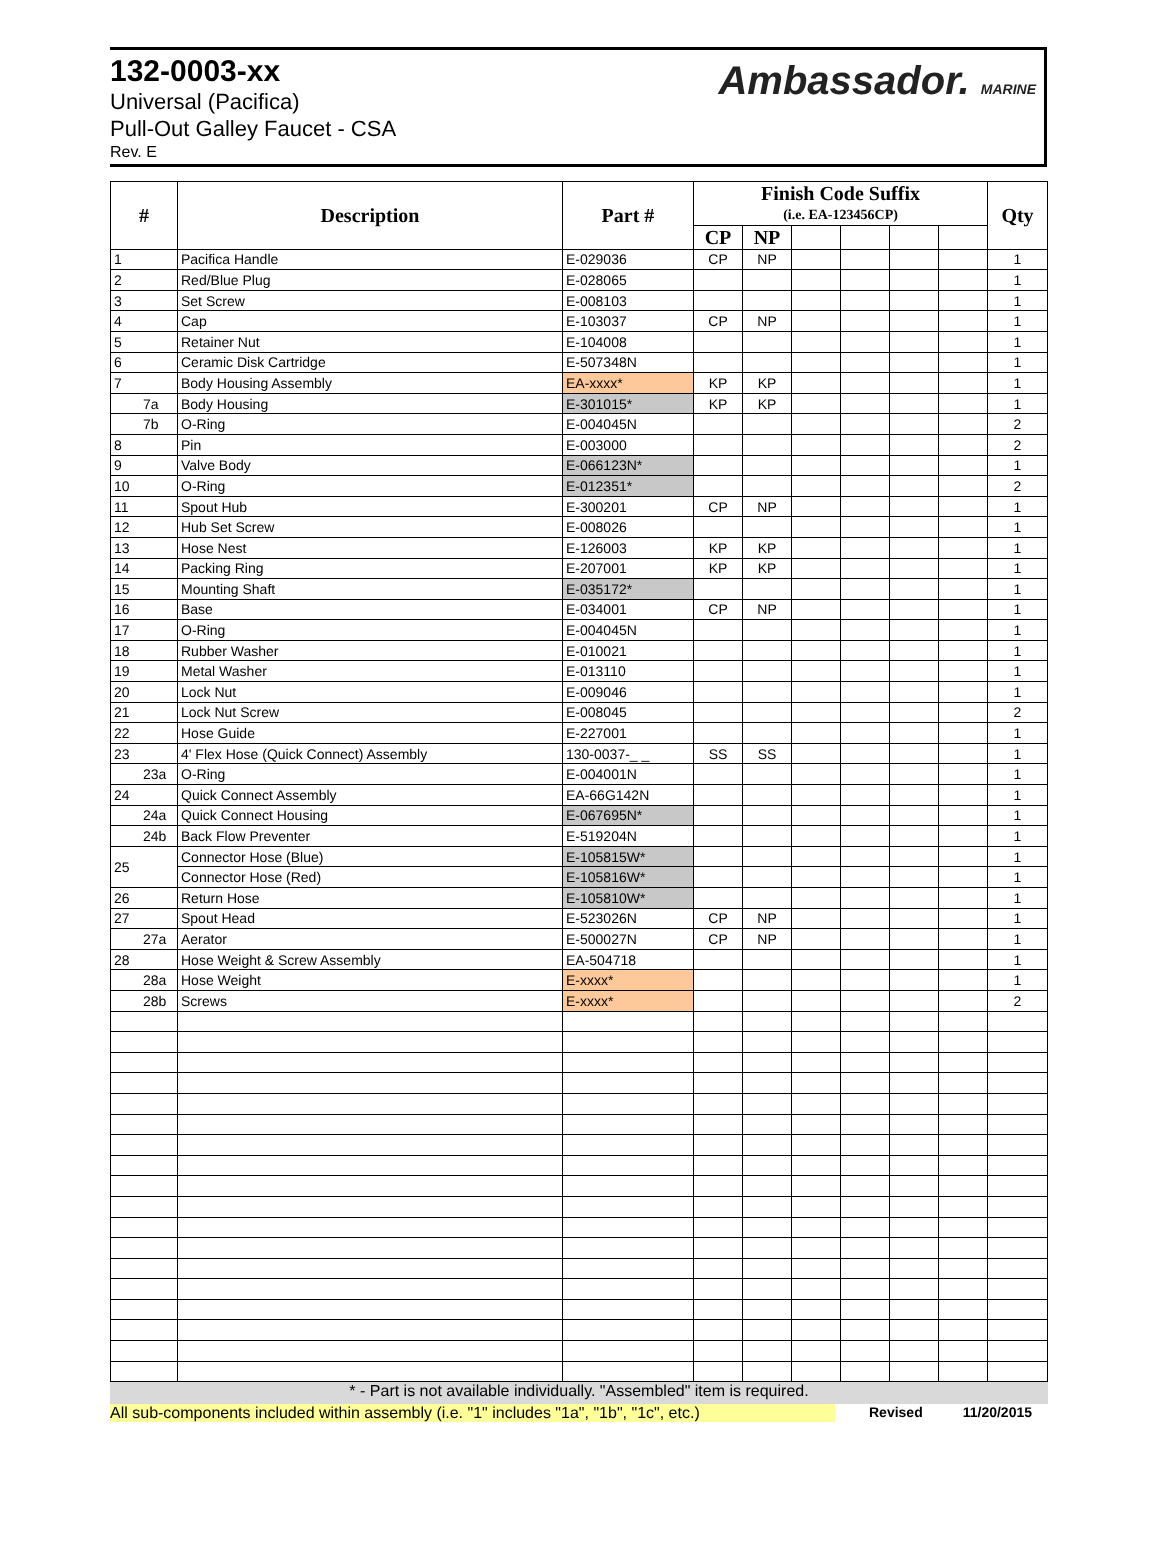132-0003-xx
Universal (Pacifica)
Pull-Out Galley Faucet - CSA
Rev. E
Ambassador. MARINE
| # | Description | Part # | Finish Code Suffix | | | | | | Qty |
| --- | --- | --- | --- | --- | --- | --- | --- | --- | --- |
| | | | (i.e. EA-123456CP) | | | | | | |
| | | | CP | NP | | | | | |
| 1 | Pacifica Handle | E-029036 | CP | NP | | | | | 1 |
| 2 | Red/Blue Plug | E-028065 | | | | | | | 1 |
| 3 | Set Screw | E-008103 | | | | | | | 1 |
| 4 | Cap | E-103037 | CP | NP | | | | | 1 |
| 5 | Retainer Nut | E-104008 | | | | | | | 1 |
| 6 | Ceramic Disk Cartridge | E-507348N | | | | | | | 1 |
| 7 | Body Housing Assembly | EA-xxxx* | KP | KP | | | | | 1 |
| 7a | Body Housing | E-301015* | KP | KP | | | | | 1 |
| 7b | O-Ring | E-004045N | | | | | | | 2 |
| 8 | Pin | E-003000 | | | | | | | 2 |
| 9 | Valve Body | E-066123N* | | | | | | | 1 |
| 10 | O-Ring | E-012351* | | | | | | | 2 |
| 11 | Spout Hub | E-300201 | CP | NP | | | | | 1 |
| 12 | Hub Set Screw | E-008026 | | | | | | | 1 |
| 13 | Hose Nest | E-126003 | KP | KP | | | | | 1 |
| 14 | Packing Ring | E-207001 | KP | KP | | | | | 1 |
| 15 | Mounting Shaft | E-035172* | | | | | | | 1 |
| 16 | Base | E-034001 | CP | NP | | | | | 1 |
| 17 | O-Ring | E-004045N | | | | | | | 1 |
| 18 | Rubber Washer | E-010021 | | | | | | | 1 |
| 19 | Metal Washer | E-013110 | | | | | | | 1 |
| 20 | Lock Nut | E-009046 | | | | | | | 1 |
| 21 | Lock Nut Screw | E-008045 | | | | | | | 2 |
| 22 | Hose Guide | E-227001 | | | | | | | 1 |
| 23 | 4' Flex Hose (Quick Connect) Assembly | 130-0037-_ _ | SS | SS | | | | | 1 |
| 23a | O-Ring | E-004001N | | | | | | | 1 |
| 24 | Quick Connect Assembly | EA-66G142N | | | | | | | 1 |
| 24a | Quick Connect Housing | E-067695N* | | | | | | | 1 |
| 24b | Back Flow Preventer | E-519204N | | | | | | | 1 |
| 25 | Connector Hose (Blue) | E-105815W* | | | | | | | 1 |
| | Connector Hose (Red) | E-105816W* | | | | | | | 1 |
| 26 | Return Hose | E-105810W* | | | | | | | 1 |
| 27 | Spout Head | E-523026N | CP | NP | | | | | 1 |
| 27a | Aerator | E-500027N | CP | NP | | | | | 1 |
| 28 | Hose Weight & Screw Assembly | EA-504718 | | | | | | | 1 |
| 28a | Hose Weight | E-xxxx* | | | | | | | 1 |
| 28b | Screws | E-xxxx* | | | | | | | 2 |
* - Part is not available individually. "Assembled" item is required.
All sub-components included within assembly (i.e. "1" includes "1a", "1b", "1c", etc.) Revised 11/20/2015